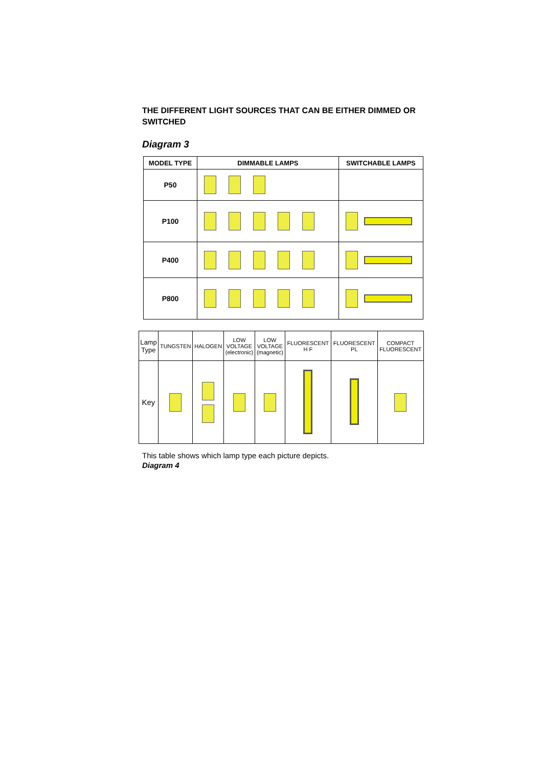THE DIFFERENT LIGHT SOURCES THAT CAN BE EITHER DIMMED OR SWITCHED
Diagram 3
| MODEL TYPE | DIMMABLE LAMPS | SWITCHABLE LAMPS |
| --- | --- | --- |
| P50 | | |
| P100 | | |
| P400 | | |
| P800 | | |
| Lamp Type | TUNGSTEN | HALOGEN | LOW VOLTAGE (electronic) | LOW VOLTAGE (magnetic) | FLUORESCENT H F | FLUORESCENT PL | COMPACT FLUORESCENT |
| Key | | | | | | | |
This table shows which lamp type each picture depicts.
Diagram 4